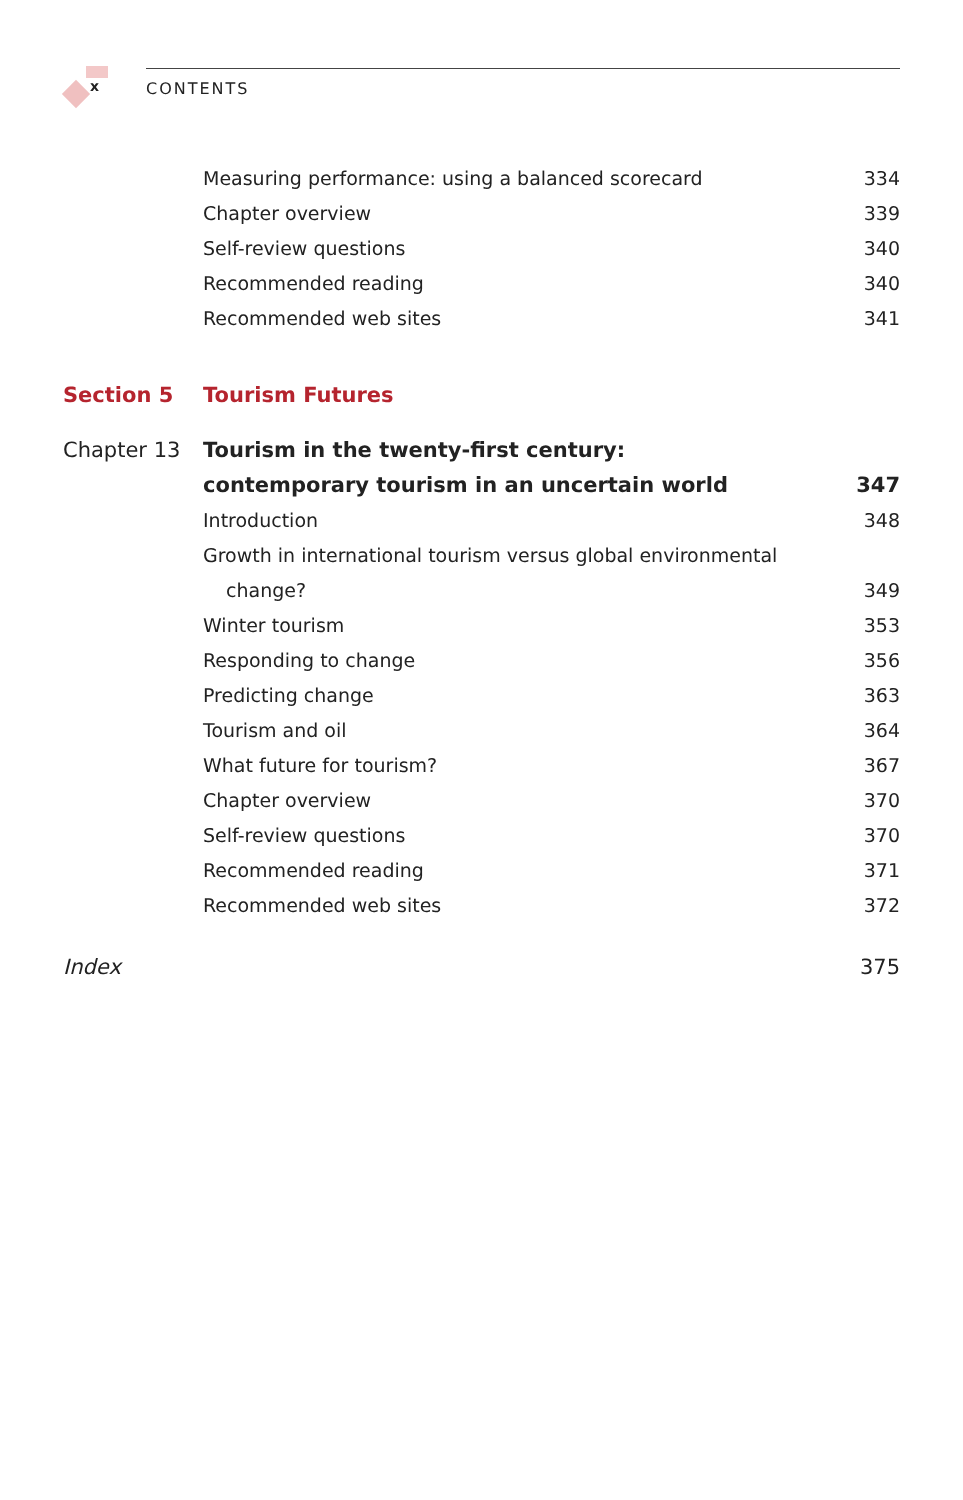x
CONTENTS
Measuring performance: using a balanced scorecard
334
Chapter overview 339
Self-review questions 340
Recommended reading 340
Recommended web sites 341
Section 5 Tourism Futures
Chapter 13
Tourism in the twenty-first century:
contemporary tourism in an uncertain world
347
Introduction 348
Growth in international tourism versus global environmental
change? 349
Winter tourism 353
Responding to change 356
Predicting change 363
Tourism and oil 364
What future for tourism? 367
Chapter overview 370
Self-review questions 370
Recommended reading 371
Recommended web sites 372
Index 375